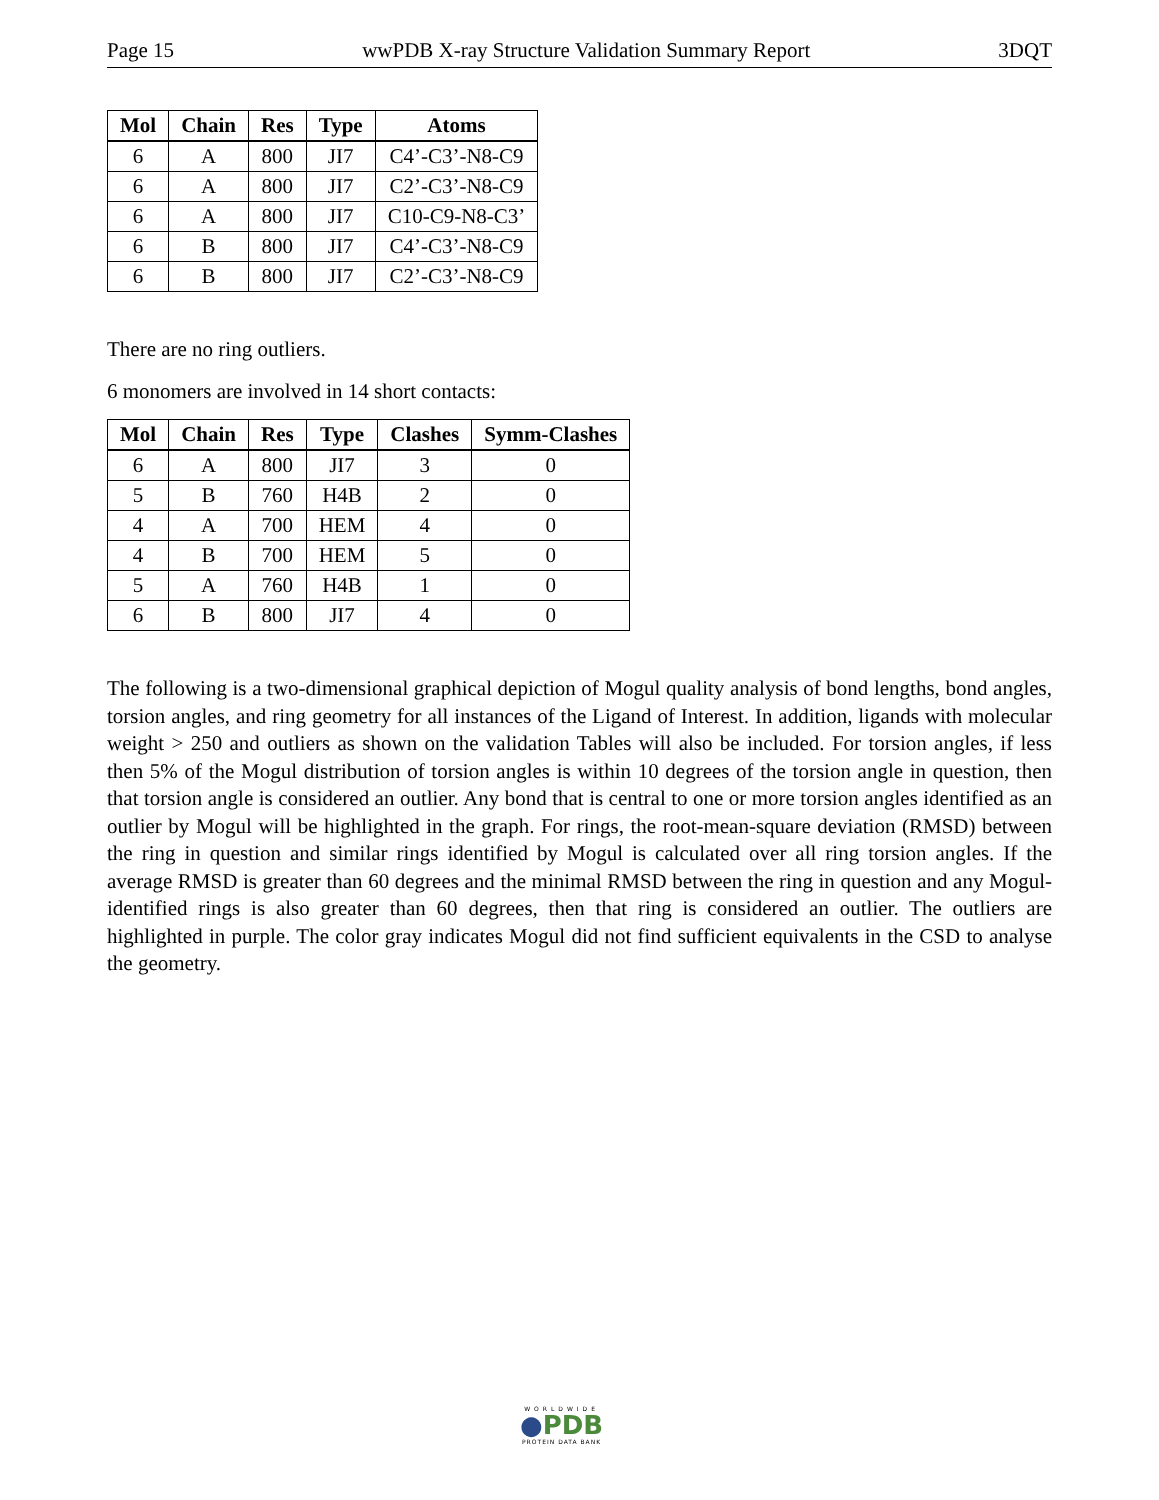Page 15 wwPDB X-ray Structure Validation Summary Report 3DQT
| Mol | Chain | Res | Type | Atoms |
| --- | --- | --- | --- | --- |
| 6 | A | 800 | JI7 | C4’-C3’-N8-C9 |
| 6 | A | 800 | JI7 | C2’-C3’-N8-C9 |
| 6 | A | 800 | JI7 | C10-C9-N8-C3’ |
| 6 | B | 800 | JI7 | C4’-C3’-N8-C9 |
| 6 | B | 800 | JI7 | C2’-C3’-N8-C9 |
There are no ring outliers.
6 monomers are involved in 14 short contacts:
| Mol | Chain | Res | Type | Clashes | Symm-Clashes |
| --- | --- | --- | --- | --- | --- |
| 6 | A | 800 | JI7 | 3 | 0 |
| 5 | B | 760 | H4B | 2 | 0 |
| 4 | A | 700 | HEM | 4 | 0 |
| 4 | B | 700 | HEM | 5 | 0 |
| 5 | A | 760 | H4B | 1 | 0 |
| 6 | B | 800 | JI7 | 4 | 0 |
The following is a two-dimensional graphical depiction of Mogul quality analysis of bond lengths, bond angles, torsion angles, and ring geometry for all instances of the Ligand of Interest. In addition, ligands with molecular weight > 250 and outliers as shown on the validation Tables will also be included. For torsion angles, if less then 5% of the Mogul distribution of torsion angles is within 10 degrees of the torsion angle in question, then that torsion angle is considered an outlier. Any bond that is central to one or more torsion angles identified as an outlier by Mogul will be highlighted in the graph. For rings, the root-mean-square deviation (RMSD) between the ring in question and similar rings identified by Mogul is calculated over all ring torsion angles. If the average RMSD is greater than 60 degrees and the minimal RMSD between the ring in question and any Mogul-identified rings is also greater than 60 degrees, then that ring is considered an outlier. The outliers are highlighted in purple. The color gray indicates Mogul did not find sufficient equivalents in the CSD to analyse the geometry.
WORLDWIDE
●PDB
PROTEIN DATA BANK